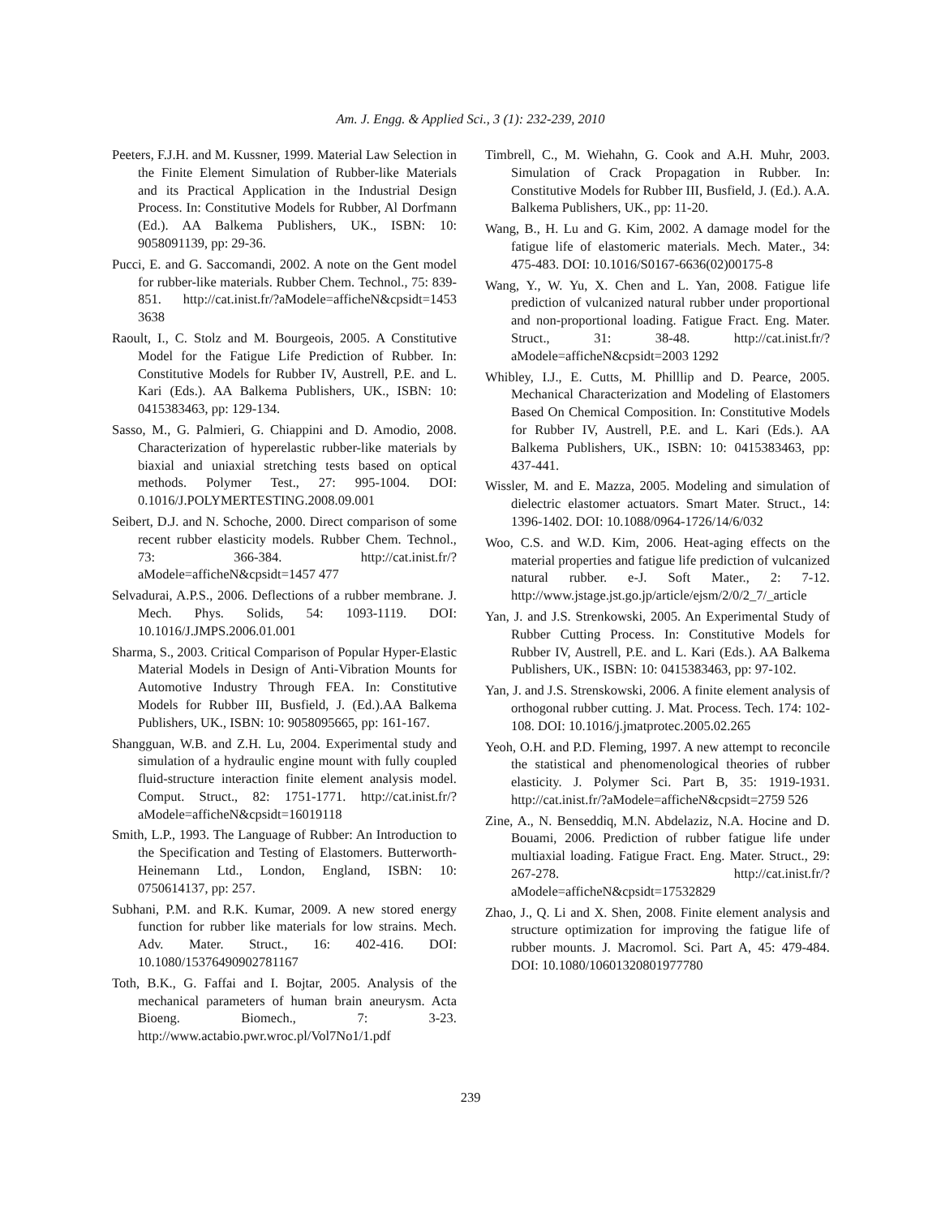Am. J. Engg. & Applied Sci., 3 (1): 232-239, 2010
Peeters, F.J.H. and M. Kussner, 1999. Material Law Selection in the Finite Element Simulation of Rubber-like Materials and its Practical Application in the Industrial Design Process. In: Constitutive Models for Rubber, Al Dorfmann (Ed.). AA Balkema Publishers, UK., ISBN: 10: 9058091139, pp: 29-36.
Pucci, E. and G. Saccomandi, 2002. A note on the Gent model for rubber-like materials. Rubber Chem. Technol., 75: 839-851. http://cat.inist.fr/?aModele=afficheN&cpsidt=1453 3638
Raoult, I., C. Stolz and M. Bourgeois, 2005. A Constitutive Model for the Fatigue Life Prediction of Rubber. In: Constitutive Models for Rubber IV, Austrell, P.E. and L. Kari (Eds.). AA Balkema Publishers, UK., ISBN: 10: 0415383463, pp: 129-134.
Sasso, M., G. Palmieri, G. Chiappini and D. Amodio, 2008. Characterization of hyperelastic rubber-like materials by biaxial and uniaxial stretching tests based on optical methods. Polymer Test., 27: 995-1004. DOI: 0.1016/J.POLYMERTESTING.2008.09.001
Seibert, D.J. and N. Schoche, 2000. Direct comparison of some recent rubber elasticity models. Rubber Chem. Technol., 73: 366-384. http://cat.inist.fr/?aModele=afficheN&cpsidt=1457 477
Selvadurai, A.P.S., 2006. Deflections of a rubber membrane. J. Mech. Phys. Solids, 54: 1093-1119. DOI: 10.1016/J.JMPS.2006.01.001
Sharma, S., 2003. Critical Comparison of Popular Hyper-Elastic Material Models in Design of Anti-Vibration Mounts for Automotive Industry Through FEA. In: Constitutive Models for Rubber III, Busfield, J. (Ed.).AA Balkema Publishers, UK., ISBN: 10: 9058095665, pp: 161-167.
Shangguan, W.B. and Z.H. Lu, 2004. Experimental study and simulation of a hydraulic engine mount with fully coupled fluid-structure interaction finite element analysis model. Comput. Struct., 82: 1751-1771. http://cat.inist.fr/?aModele=afficheN&cpsidt=16019118
Smith, L.P., 1993. The Language of Rubber: An Introduction to the Specification and Testing of Elastomers. Butterworth-Heinemann Ltd., London, England, ISBN: 10: 0750614137, pp: 257.
Subhani, P.M. and R.K. Kumar, 2009. A new stored energy function for rubber like materials for low strains. Mech. Adv. Mater. Struct., 16: 402-416. DOI: 10.1080/15376490902781167
Toth, B.K., G. Faffai and I. Bojtar, 2005. Analysis of the mechanical parameters of human brain aneurysm. Acta Bioeng. Biomech., 7: 3-23. http://www.actabio.pwr.wroc.pl/Vol7No1/1.pdf
Timbrell, C., M. Wiehahn, G. Cook and A.H. Muhr, 2003. Simulation of Crack Propagation in Rubber. In: Constitutive Models for Rubber III, Busfield, J. (Ed.). A.A. Balkema Publishers, UK., pp: 11-20.
Wang, B., H. Lu and G. Kim, 2002. A damage model for the fatigue life of elastomeric materials. Mech. Mater., 34: 475-483. DOI: 10.1016/S0167-6636(02)00175-8
Wang, Y., W. Yu, X. Chen and L. Yan, 2008. Fatigue life prediction of vulcanized natural rubber under proportional and non-proportional loading. Fatigue Fract. Eng. Mater. Struct., 31: 38-48. http://cat.inist.fr/?aModele=afficheN&cpsidt=2003 1292
Whibley, I.J., E. Cutts, M. Philllip and D. Pearce, 2005. Mechanical Characterization and Modeling of Elastomers Based On Chemical Composition. In: Constitutive Models for Rubber IV, Austrell, P.E. and L. Kari (Eds.). AA Balkema Publishers, UK., ISBN: 10: 0415383463, pp: 437-441.
Wissler, M. and E. Mazza, 2005. Modeling and simulation of dielectric elastomer actuators. Smart Mater. Struct., 14: 1396-1402. DOI: 10.1088/0964-1726/14/6/032
Woo, C.S. and W.D. Kim, 2006. Heat-aging effects on the material properties and fatigue life prediction of vulcanized natural rubber. e-J. Soft Mater., 2: 7-12. http://www.jstage.jst.go.jp/article/ejsm/2/0/2_7/_article
Yan, J. and J.S. Strenkowski, 2005. An Experimental Study of Rubber Cutting Process. In: Constitutive Models for Rubber IV, Austrell, P.E. and L. Kari (Eds.). AA Balkema Publishers, UK., ISBN: 10: 0415383463, pp: 97-102.
Yan, J. and J.S. Strenskowski, 2006. A finite element analysis of orthogonal rubber cutting. J. Mat. Process. Tech. 174: 102-108. DOI: 10.1016/j.jmatprotec.2005.02.265
Yeoh, O.H. and P.D. Fleming, 1997. A new attempt to reconcile the statistical and phenomenological theories of rubber elasticity. J. Polymer Sci. Part B, 35: 1919-1931. http://cat.inist.fr/?aModele=afficheN&cpsidt=2759 526
Zine, A., N. Benseddiq, M.N. Abdelaziz, N.A. Hocine and D. Bouami, 2006. Prediction of rubber fatigue life under multiaxial loading. Fatigue Fract. Eng. Mater. Struct., 29: 267-278. http://cat.inist.fr/?aModele=afficheN&cpsidt=17532829
Zhao, J., Q. Li and X. Shen, 2008. Finite element analysis and structure optimization for improving the fatigue life of rubber mounts. J. Macromol. Sci. Part A, 45: 479-484. DOI: 10.1080/10601320801977780
239